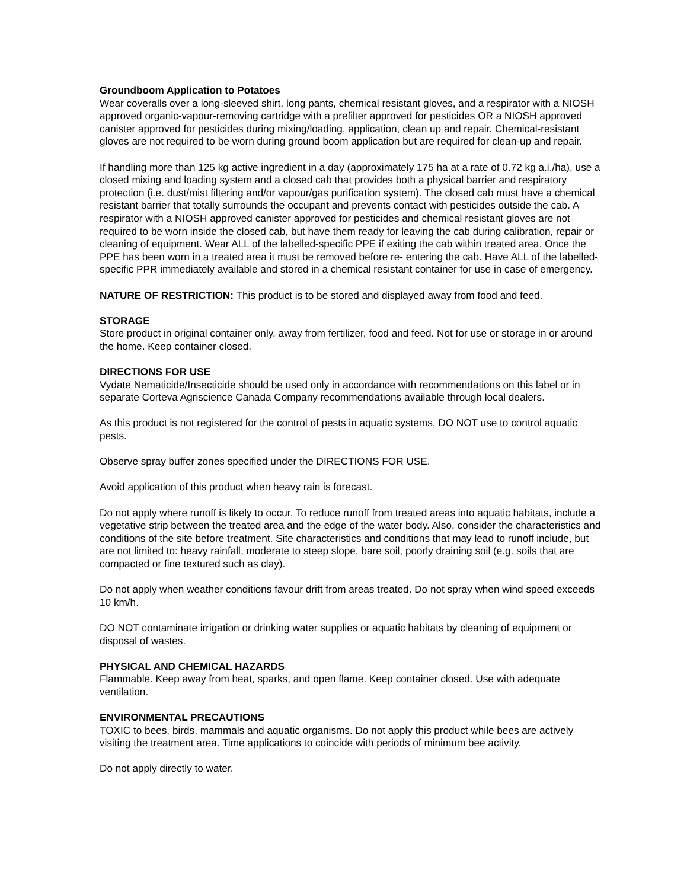Groundboom Application to Potatoes
Wear coveralls over a long-sleeved shirt, long pants, chemical resistant gloves, and a respirator with a NIOSH approved organic-vapour-removing cartridge with a prefilter approved for pesticides OR a NIOSH approved canister approved for pesticides during mixing/loading, application, clean up and repair. Chemical-resistant gloves are not required to be worn during ground boom application but are required for clean-up and repair.
If handling more than 125 kg active ingredient in a day (approximately 175 ha at a rate of 0.72 kg a.i./ha), use a closed mixing and loading system and a closed cab that provides both a physical barrier and respiratory protection (i.e. dust/mist filtering and/or vapour/gas purification system). The closed cab must have a chemical resistant barrier that totally surrounds the occupant and prevents contact with pesticides outside the cab. A respirator with a NIOSH approved canister approved for pesticides and chemical resistant gloves are not required to be worn inside the closed cab, but have them ready for leaving the cab during calibration, repair or cleaning of equipment. Wear ALL of the labelled-specific PPE if exiting the cab within treated area. Once the PPE has been worn in a treated area it must be removed before re- entering the cab. Have ALL of the labelled-specific PPR immediately available and stored in a chemical resistant container for use in case of emergency.
NATURE OF RESTRICTION: This product is to be stored and displayed away from food and feed.
STORAGE
Store product in original container only, away from fertilizer, food and feed. Not for use or storage in or around the home. Keep container closed.
DIRECTIONS FOR USE
Vydate Nematicide/Insecticide should be used only in accordance with recommendations on this label or in separate Corteva Agriscience Canada Company recommendations available through local dealers.
As this product is not registered for the control of pests in aquatic systems, DO NOT use to control aquatic pests.
Observe spray buffer zones specified under the DIRECTIONS FOR USE.
Avoid application of this product when heavy rain is forecast.
Do not apply where runoff is likely to occur. To reduce runoff from treated areas into aquatic habitats, include a vegetative strip between the treated area and the edge of the water body. Also, consider the characteristics and conditions of the site before treatment. Site characteristics and conditions that may lead to runoff include, but are not limited to: heavy rainfall, moderate to steep slope, bare soil, poorly draining soil (e.g. soils that are compacted or fine textured such as clay).
Do not apply when weather conditions favour drift from areas treated. Do not spray when wind speed exceeds 10 km/h.
DO NOT contaminate irrigation or drinking water supplies or aquatic habitats by cleaning of equipment or disposal of wastes.
PHYSICAL AND CHEMICAL HAZARDS
Flammable. Keep away from heat, sparks, and open flame. Keep container closed. Use with adequate ventilation.
ENVIRONMENTAL PRECAUTIONS
TOXIC to bees, birds, mammals and aquatic organisms. Do not apply this product while bees are actively visiting the treatment area. Time applications to coincide with periods of minimum bee activity.
Do not apply directly to water.